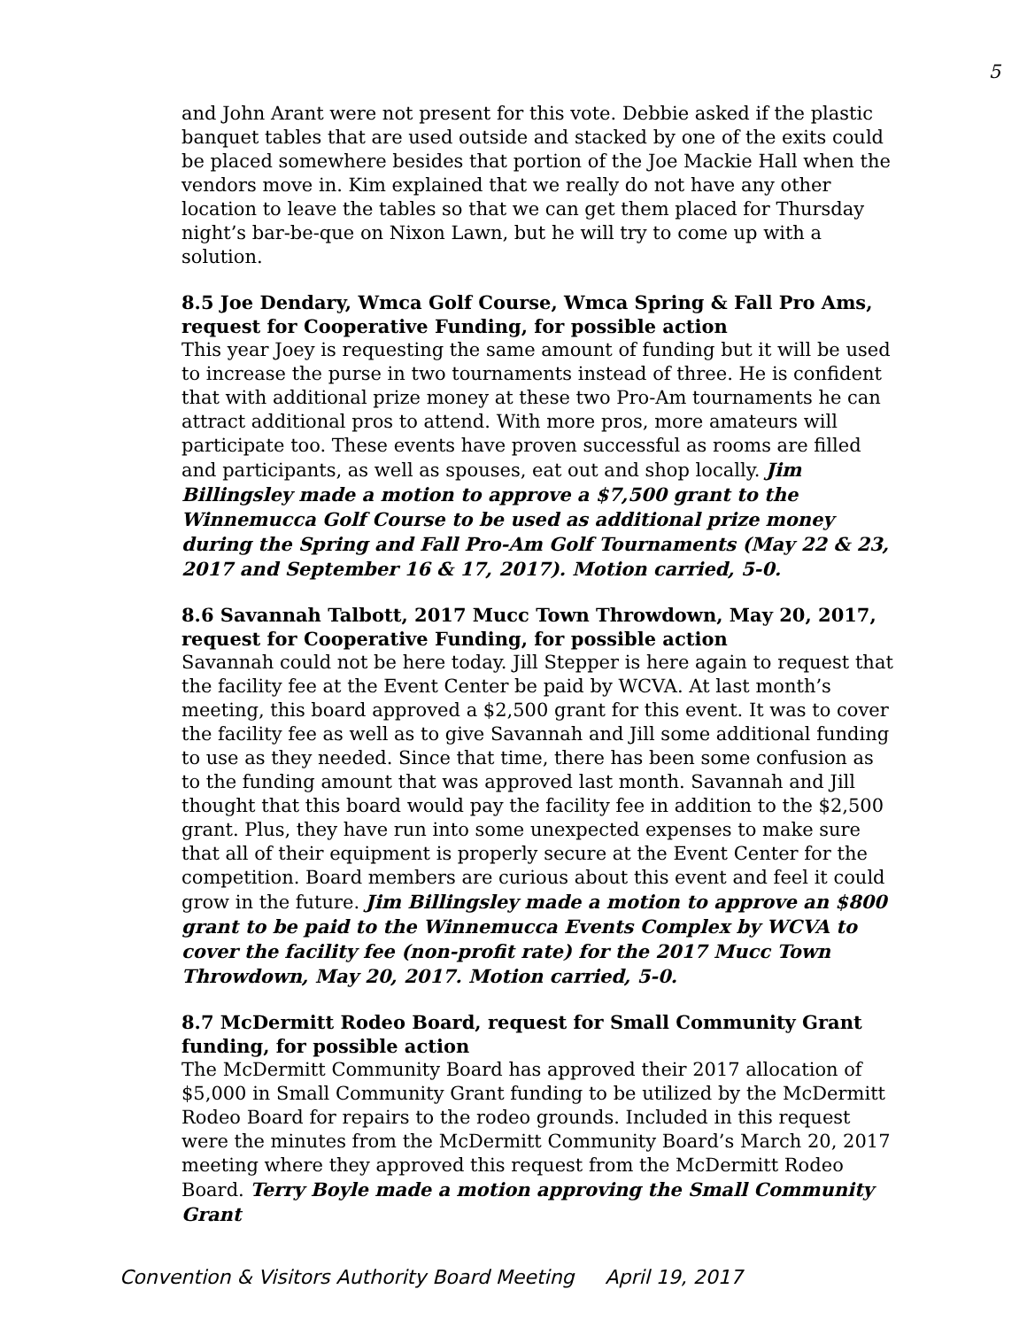5
and John Arant were not present for this vote. Debbie asked if the plastic banquet tables that are used outside and stacked by one of the exits could be placed somewhere besides that portion of the Joe Mackie Hall when the vendors move in. Kim explained that we really do not have any other location to leave the tables so that we can get them placed for Thursday night’s bar-be-que on Nixon Lawn, but he will try to come up with a solution.
8.5 Joe Dendary, Wmca Golf Course, Wmca Spring & Fall Pro Ams, request for Cooperative Funding, for possible action
This year Joey is requesting the same amount of funding but it will be used to increase the purse in two tournaments instead of three. He is confident that with additional prize money at these two Pro-Am tournaments he can attract additional pros to attend. With more pros, more amateurs will participate too. These events have proven successful as rooms are filled and participants, as well as spouses, eat out and shop locally. Jim Billingsley made a motion to approve a $7,500 grant to the Winnemucca Golf Course to be used as additional prize money during the Spring and Fall Pro-Am Golf Tournaments (May 22 & 23, 2017 and September 16 & 17, 2017). Motion carried, 5-0.
8.6 Savannah Talbott, 2017 Mucc Town Throwdown, May 20, 2017, request for Cooperative Funding, for possible action
Savannah could not be here today. Jill Stepper is here again to request that the facility fee at the Event Center be paid by WCVA. At last month’s meeting, this board approved a $2,500 grant for this event. It was to cover the facility fee as well as to give Savannah and Jill some additional funding to use as they needed. Since that time, there has been some confusion as to the funding amount that was approved last month. Savannah and Jill thought that this board would pay the facility fee in addition to the $2,500 grant. Plus, they have run into some unexpected expenses to make sure that all of their equipment is properly secure at the Event Center for the competition. Board members are curious about this event and feel it could grow in the future. Jim Billingsley made a motion to approve an $800 grant to be paid to the Winnemucca Events Complex by WCVA to cover the facility fee (non-profit rate) for the 2017 Mucc Town Throwdown, May 20, 2017. Motion carried, 5-0.
8.7 McDermitt Rodeo Board, request for Small Community Grant funding, for possible action
The McDermitt Community Board has approved their 2017 allocation of $5,000 in Small Community Grant funding to be utilized by the McDermitt Rodeo Board for repairs to the rodeo grounds. Included in this request were the minutes from the McDermitt Community Board’s March 20, 2017 meeting where they approved this request from the McDermitt Rodeo Board. Terry Boyle made a motion approving the Small Community Grant
Convention & Visitors Authority Board Meeting April 19, 2017